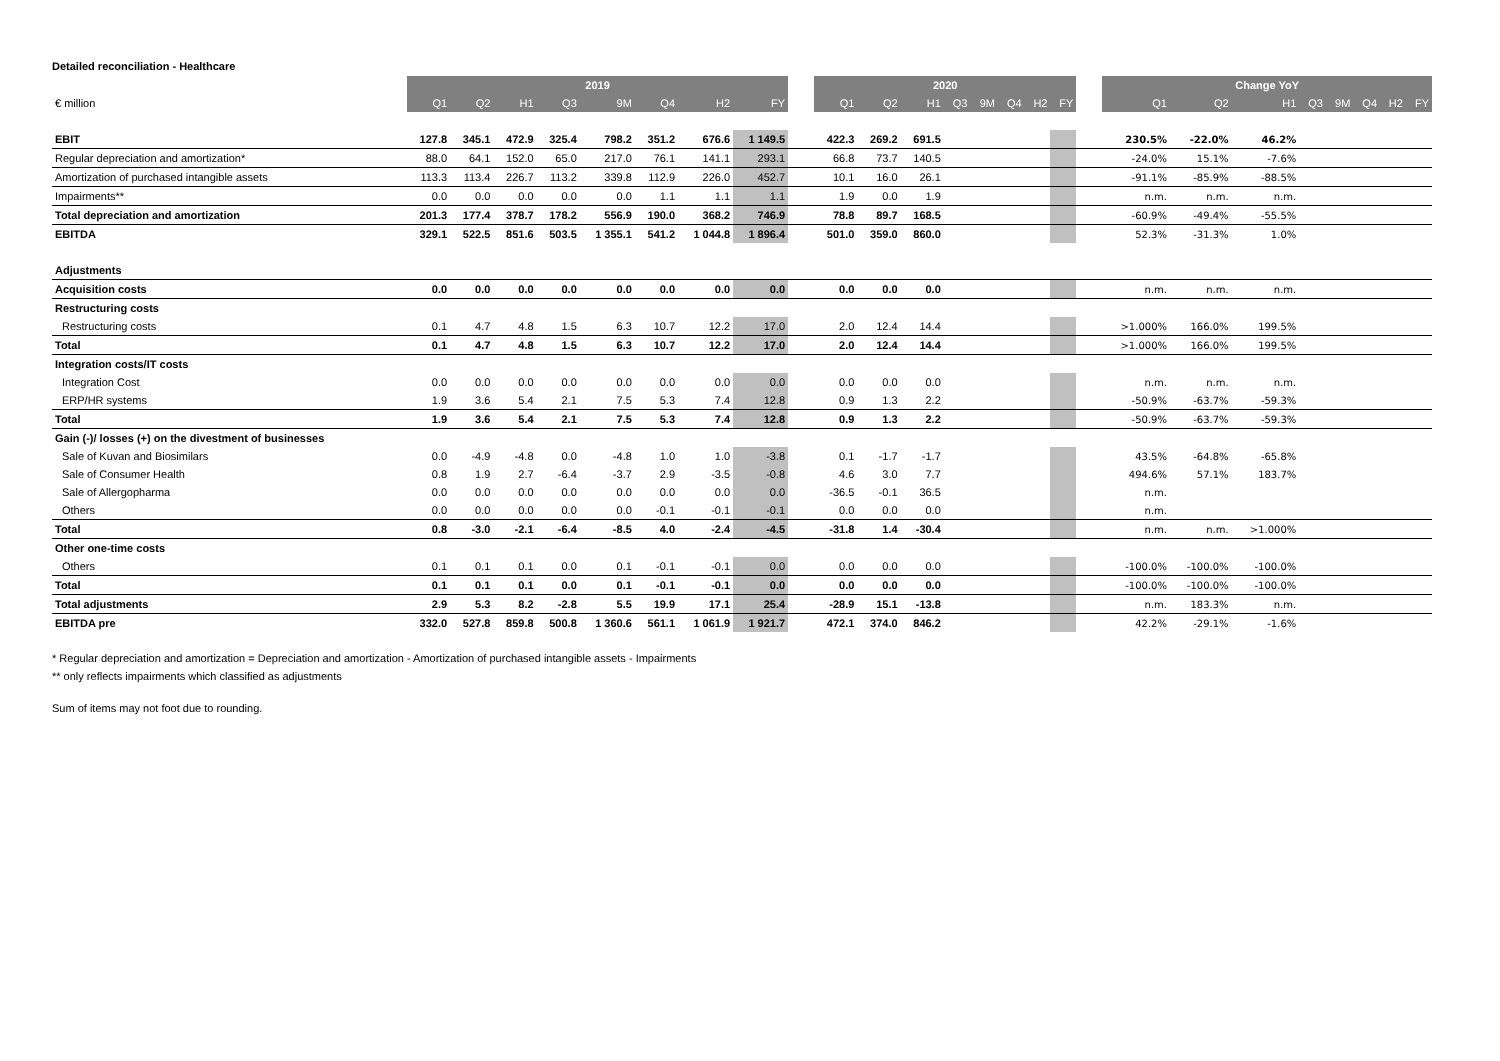Detailed reconciliation - Healthcare
| | 2019 | | | | | | | | | 2020 | | | | | | | | | Change YoY | | | | | | | |
| --- | --- | --- | --- | --- | --- | --- | --- | --- | --- | --- | --- | --- | --- | --- | --- | --- | --- | --- | --- | --- | --- | --- | --- | --- | --- | --- |
| € million | Q1 | Q2 | H1 | Q3 | 9M | Q4 | H2 | FY | | Q1 | Q2 | H1 | Q3 | 9M | Q4 | H2 | FY | | Q1 | Q2 | H1 | Q3 | 9M | Q4 | H2 | FY |
| EBIT | 127.8 | 345.1 | 472.9 | 325.4 | 798.2 | 351.2 | 676.6 | 1 149.5 | | 422.3 | 269.2 | 691.5 | | | | | | | 230.5% | -22.0% | 46.2% | | | | | |
| Regular depreciation and amortization* | 88.0 | 64.1 | 152.0 | 65.0 | 217.0 | 76.1 | 141.1 | 293.1 | | 66.8 | 73.7 | 140.5 | | | | | | | -24.0% | 15.1% | -7.6% | | | | | |
| Amortization of purchased intangible assets | 113.3 | 113.4 | 226.7 | 113.2 | 339.8 | 112.9 | 226.0 | 452.7 | | 10.1 | 16.0 | 26.1 | | | | | | | -91.1% | -85.9% | -88.5% | | | | | |
| Impairments** | 0.0 | 0.0 | 0.0 | 0.0 | 0.0 | 1.1 | 1.1 | 1.1 | | 1.9 | 0.0 | 1.9 | | | | | | | n.m. | n.m. | n.m. | | | | | |
| Total depreciation and amortization | 201.3 | 177.4 | 378.7 | 178.2 | 556.9 | 190.0 | 368.2 | 746.9 | | 78.8 | 89.7 | 168.5 | | | | | | | -60.9% | -49.4% | -55.5% | | | | | |
| EBITDA | 329.1 | 522.5 | 851.6 | 503.5 | 1 355.1 | 541.2 | 1 044.8 | 1 896.4 | | 501.0 | 359.0 | 860.0 | | | | | | | 52.3% | -31.3% | 1.0% | | | | | |
| Adjustments | | | | | | | | | | | | | | | | | | | | | | | | | | |
| Acquisition costs | 0.0 | 0.0 | 0.0 | 0.0 | 0.0 | 0.0 | 0.0 | 0.0 | | 0.0 | 0.0 | 0.0 | | | | | | | n.m. | n.m. | n.m. | | | | | |
| Restructuring costs | | | | | | | | | | | | | | | | | | | | | | | | | | |
| Restructuring costs | 0.1 | 4.7 | 4.8 | 1.5 | 6.3 | 10.7 | 12.2 | 17.0 | | 2.0 | 12.4 | 14.4 | | | | | | | >1.000% | 166.0% | 199.5% | | | | | |
| Total | 0.1 | 4.7 | 4.8 | 1.5 | 6.3 | 10.7 | 12.2 | 17.0 | | 2.0 | 12.4 | 14.4 | | | | | | | >1.000% | 166.0% | 199.5% | | | | | |
| Integration costs/IT costs | | | | | | | | | | | | | | | | | | | | | | | | | | |
| Integration Cost | 0.0 | 0.0 | 0.0 | 0.0 | 0.0 | 0.0 | 0.0 | 0.0 | | 0.0 | 0.0 | 0.0 | | | | | | | n.m. | n.m. | n.m. | | | | | |
| ERP/HR systems | 1.9 | 3.6 | 5.4 | 2.1 | 7.5 | 5.3 | 7.4 | 12.8 | | 0.9 | 1.3 | 2.2 | | | | | | | -50.9% | -63.7% | -59.3% | | | | | |
| Total | 1.9 | 3.6 | 5.4 | 2.1 | 7.5 | 5.3 | 7.4 | 12.8 | | 0.9 | 1.3 | 2.2 | | | | | | | -50.9% | -63.7% | -59.3% | | | | | |
| Gain (-)/ losses (+) on the divestment of businesses | | | | | | | | | | | | | | | | | | | | | | | | | | |
| Sale of Kuvan and Biosimilars | 0.0 | -4.9 | -4.8 | 0.0 | -4.8 | 1.0 | 1.0 | -3.8 | | 0.1 | -1.7 | -1.7 | | | | | | | 43.5% | -64.8% | -65.8% | | | | | |
| Sale of Consumer Health | 0.8 | 1.9 | 2.7 | -6.4 | -3.7 | 2.9 | -3.5 | -0.8 | | 4.6 | 3.0 | 7.7 | | | | | | | 494.6% | 57.1% | 183.7% | | | | | |
| Sale of Allergopharma | 0.0 | 0.0 | 0.0 | 0.0 | 0.0 | 0.0 | 0.0 | 0.0 | | -36.5 | -0.1 | 36.5 | | | | | | | n.m. | | | | | | | |
| Others | 0.0 | 0.0 | 0.0 | 0.0 | 0.0 | -0.1 | -0.1 | -0.1 | | 0.0 | 0.0 | 0.0 | | | | | | | n.m. | | | | | | | |
| Total | 0.8 | -3.0 | -2.1 | -6.4 | -8.5 | 4.0 | -2.4 | -4.5 | | -31.8 | 1.4 | -30.4 | | | | | | | n.m. | n.m. | >1.000% | | | | | |
| Other one-time costs | | | | | | | | | | | | | | | | | | | | | | | | | | |
| Others | 0.1 | 0.1 | 0.1 | 0.0 | 0.1 | -0.1 | -0.1 | 0.0 | | 0.0 | 0.0 | 0.0 | | | | | | | -100.0% | -100.0% | -100.0% | | | | | |
| Total | 0.1 | 0.1 | 0.1 | 0.0 | 0.1 | -0.1 | -0.1 | 0.0 | | 0.0 | 0.0 | 0.0 | | | | | | | -100.0% | -100.0% | -100.0% | | | | | |
| Total adjustments | 2.9 | 5.3 | 8.2 | -2.8 | 5.5 | 19.9 | 17.1 | 25.4 | | -28.9 | 15.1 | -13.8 | | | | | | | n.m. | 183.3% | n.m. | | | | | |
| EBITDA pre | 332.0 | 527.8 | 859.8 | 500.8 | 1 360.6 | 561.1 | 1 061.9 | 1 921.7 | | 472.1 | 374.0 | 846.2 | | | | | | | 42.2% | -29.1% | -1.6% | | | | | |
* Regular depreciation and amortization = Depreciation and amortization - Amortization of purchased intangible assets - Impairments
** only reflects impairments which classified as adjustments
Sum of items may not foot due to rounding.